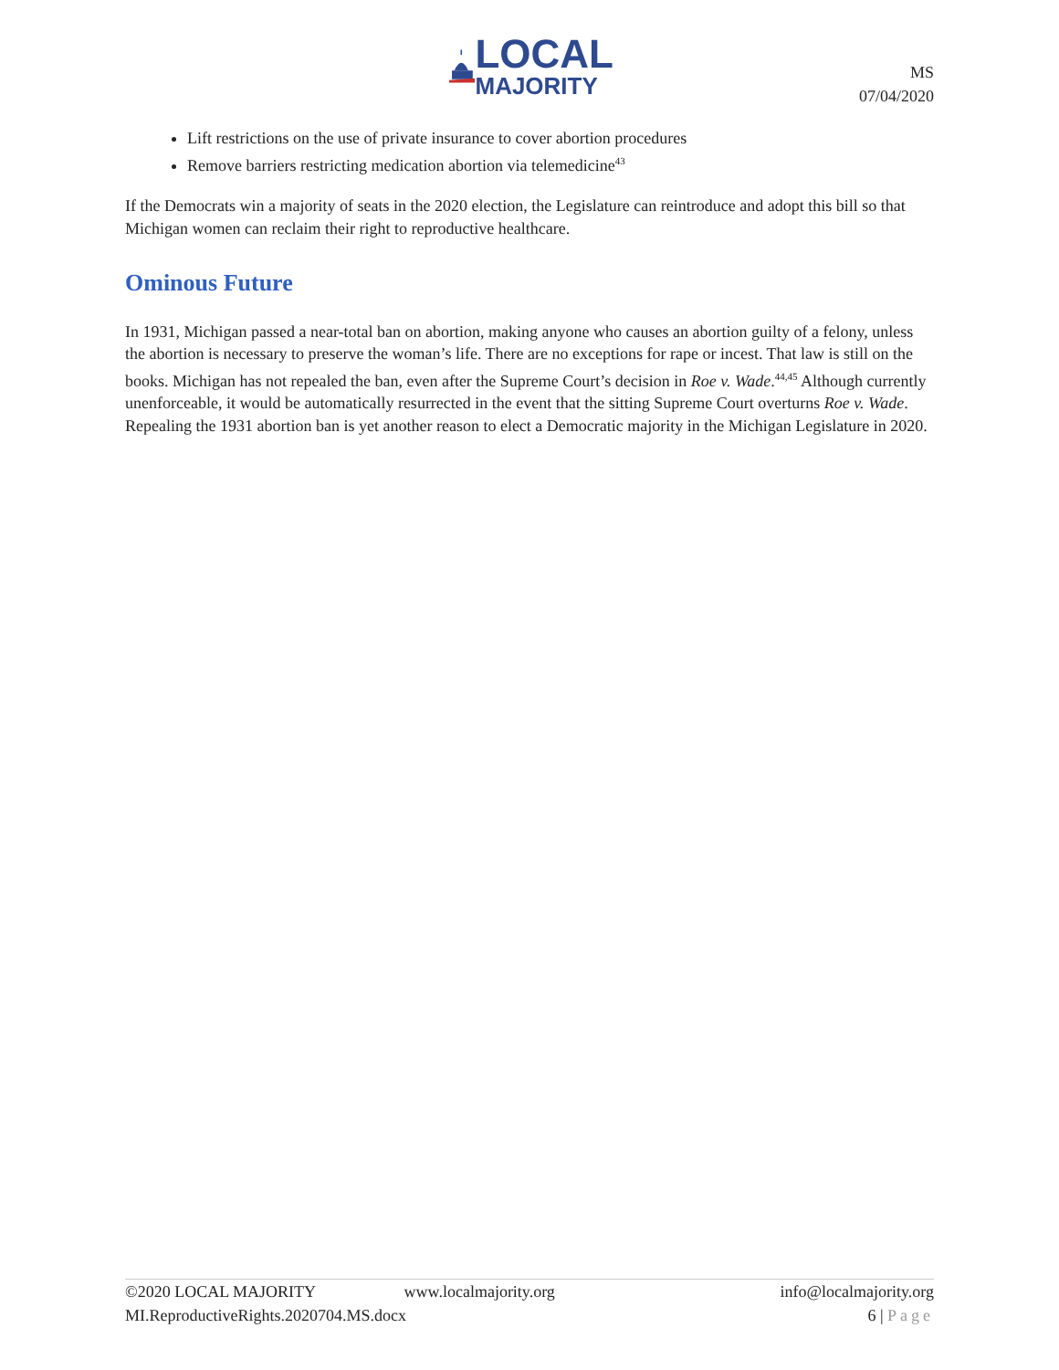LOCAL
MAJORITY
MS
07/04/2020
Lift restrictions on the use of private insurance to cover abortion procedures
Remove barriers restricting medication abortion via telemedicine<sup>43</sup>
If the Democrats win a majority of seats in the 2020 election, the Legislature can reintroduce and adopt this bill so that Michigan women can reclaim their right to reproductive healthcare.
Ominous Future
In 1931, Michigan passed a near-total ban on abortion, making anyone who causes an abortion guilty of a felony, unless the abortion is necessary to preserve the woman’s life. There are no exceptions for rape or incest. That law is still on the books. Michigan has not repealed the ban, even after the Supreme Court’s decision in Roe v. Wade.<sup>44,45</sup> Although currently unenforceable, it would be automatically resurrected in the event that the sitting Supreme Court overturns Roe v. Wade. Repealing the 1931 abortion ban is yet another reason to elect a Democratic majority in the Michigan Legislature in 2020.
©2020 LOCAL MAJORITY www.localmajority.org info@localmajority.org
MI.ReproductiveRights.2020704.MS.docx 6 | Page